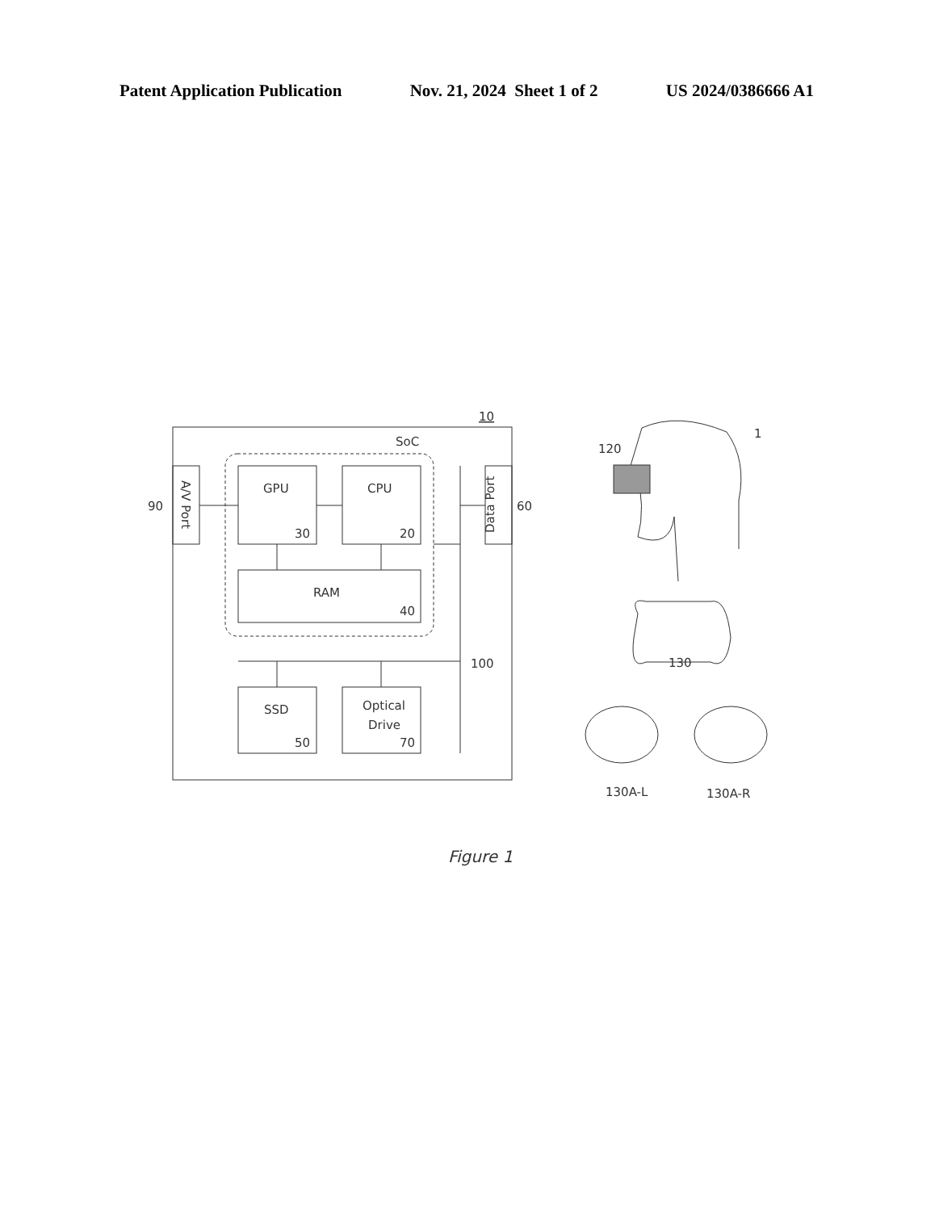Patent Application Publication Nov. 21, 2024 Sheet 1 of 2 US 2024/0386666 A1
GPU
CPU
30
20
RAM
40
SSD
Optical
Drive
50
70
SoC
10
90
60
100
A/V Port
Data Port
120
1
130
130A-L
130A-R
Figure 1